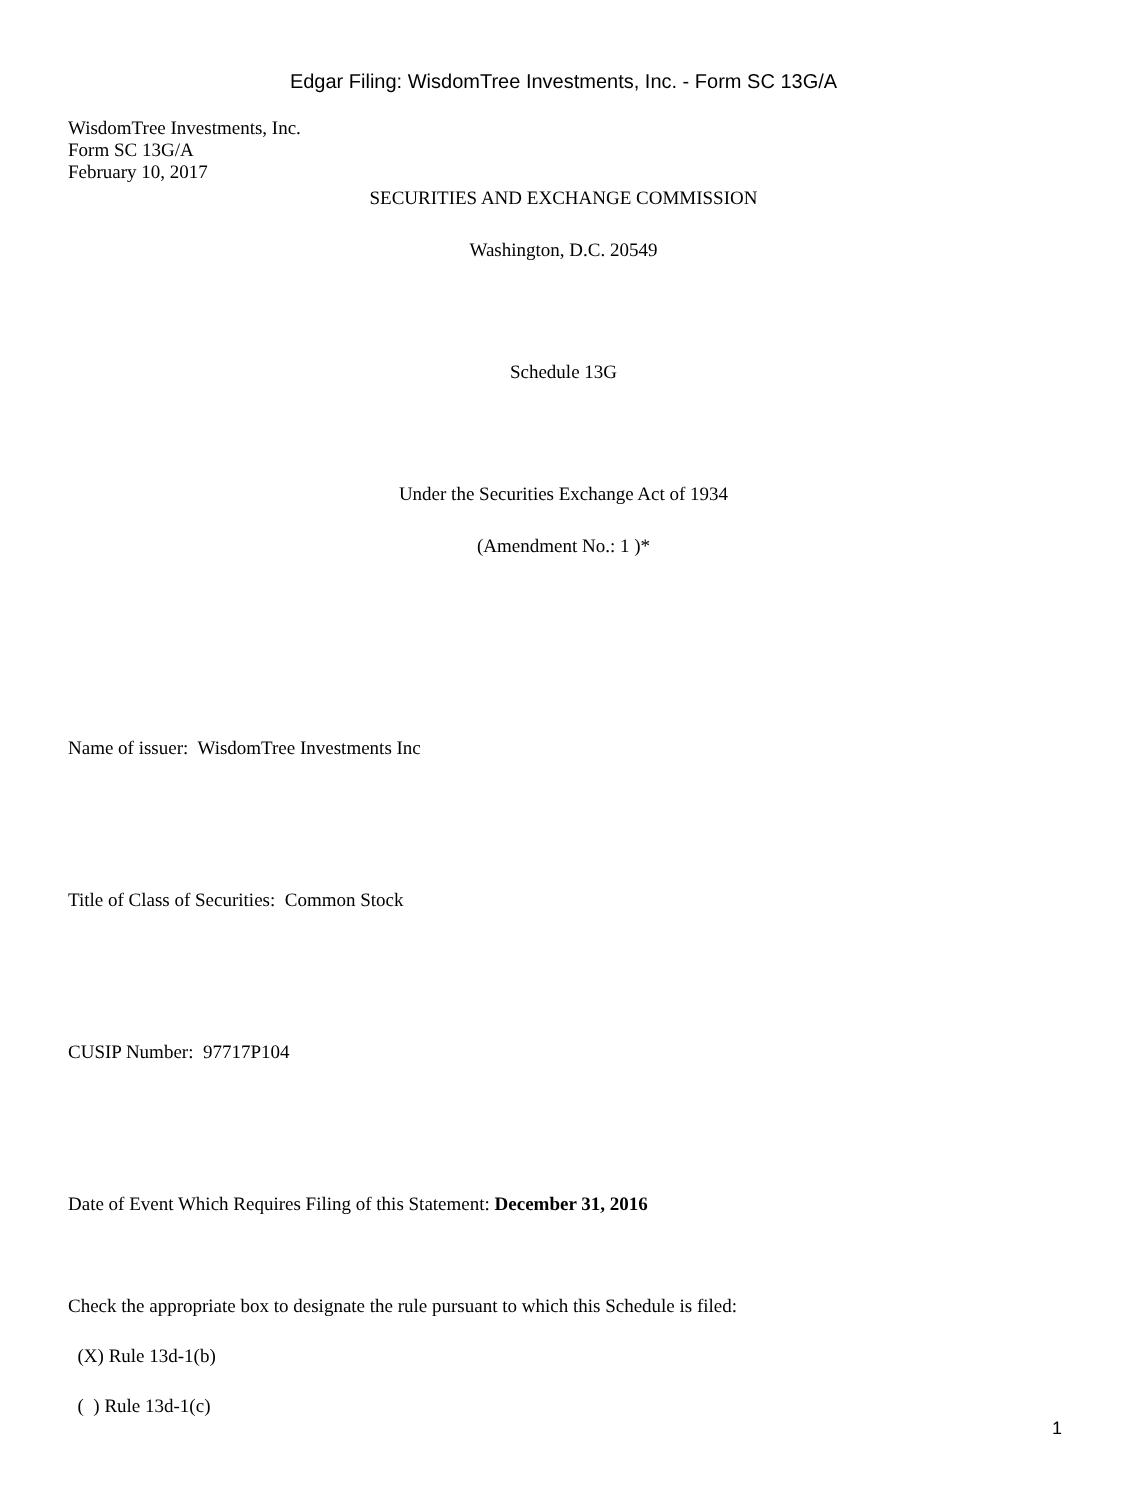Edgar Filing: WisdomTree Investments, Inc. - Form SC 13G/A
WisdomTree Investments, Inc.
Form SC 13G/A
February 10, 2017
SECURITIES AND EXCHANGE COMMISSION
Washington, D.C. 20549
Schedule 13G
Under the Securities Exchange Act of 1934
(Amendment No.: 1 )*
Name of issuer: WisdomTree Investments Inc
Title of Class of Securities: Common Stock
CUSIP Number: 97717P104
Date of Event Which Requires Filing of this Statement: December 31, 2016
Check the appropriate box to designate the rule pursuant to which this Schedule is filed:
(X) Rule 13d-1(b)
( ) Rule 13d-1(c)
1